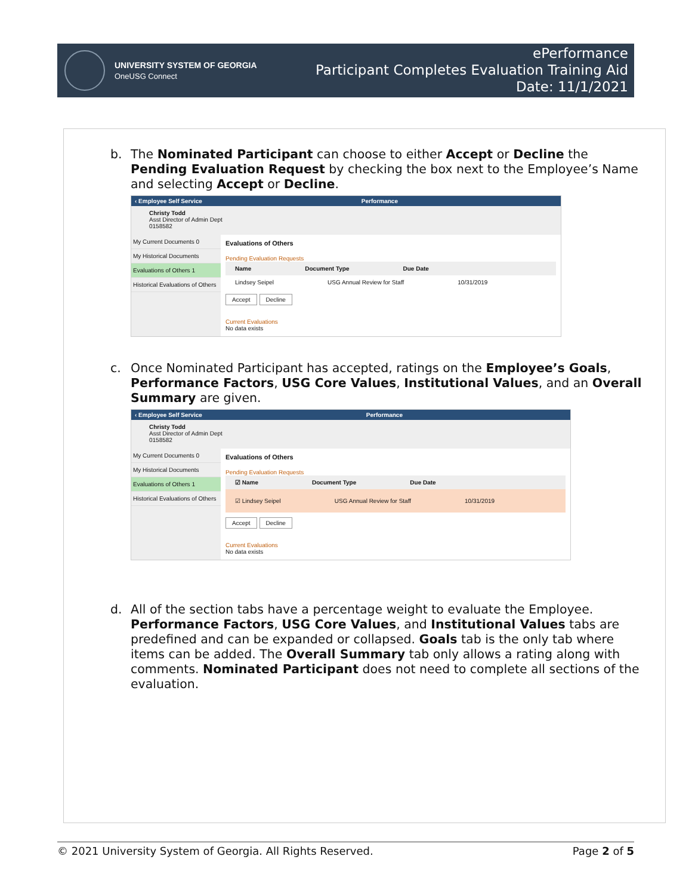UNIVERSITY SYSTEM OF GEORGIA
OneUSG Connect
ePerformance
Participant Completes Evaluation Training Aid
Date: 11/1/2021
b. The Nominated Participant can choose to either Accept or Decline the Pending Evaluation Request by checking the box next to the Employee’s Name and selecting Accept or Decline.
‹ Employee Self Service Performance
Christy Todd
Asst Director of Admin Dept
0158582
My Current Documents 0
My Historical Documents
Evaluations of Others 1
Historical Evaluations of Others
Evaluations of Others
Pending Evaluation Requests
Name Document Type Due Date
Lindsey Seipel USG Annual Review for Staff 10/31/2019
Accept Decline
Current Evaluations
No data exists
c. Once Nominated Participant has accepted, ratings on the Employee’s Goals, Performance Factors, USG Core Values, Institutional Values, and an Overall Summary are given.
‹ Employee Self Service Performance
Christy Todd
Asst Director of Admin Dept
0158582
My Current Documents 0
My Historical Documents
Evaluations of Others 1
Historical Evaluations of Others
Evaluations of Others
Pending Evaluation Requests
☑ Name Document Type Due Date
☑ Lindsey Seipel USG Annual Review for Staff 10/31/2019
Accept Decline
Current Evaluations
No data exists
d. All of the section tabs have a percentage weight to evaluate the Employee. Performance Factors, USG Core Values, and Institutional Values tabs are predefined and can be expanded or collapsed. Goals tab is the only tab where items can be added. The Overall Summary tab only allows a rating along with comments. Nominated Participant does not need to complete all sections of the evaluation.
© 2021 University System of Georgia. All Rights Reserved. Page 2 of 5